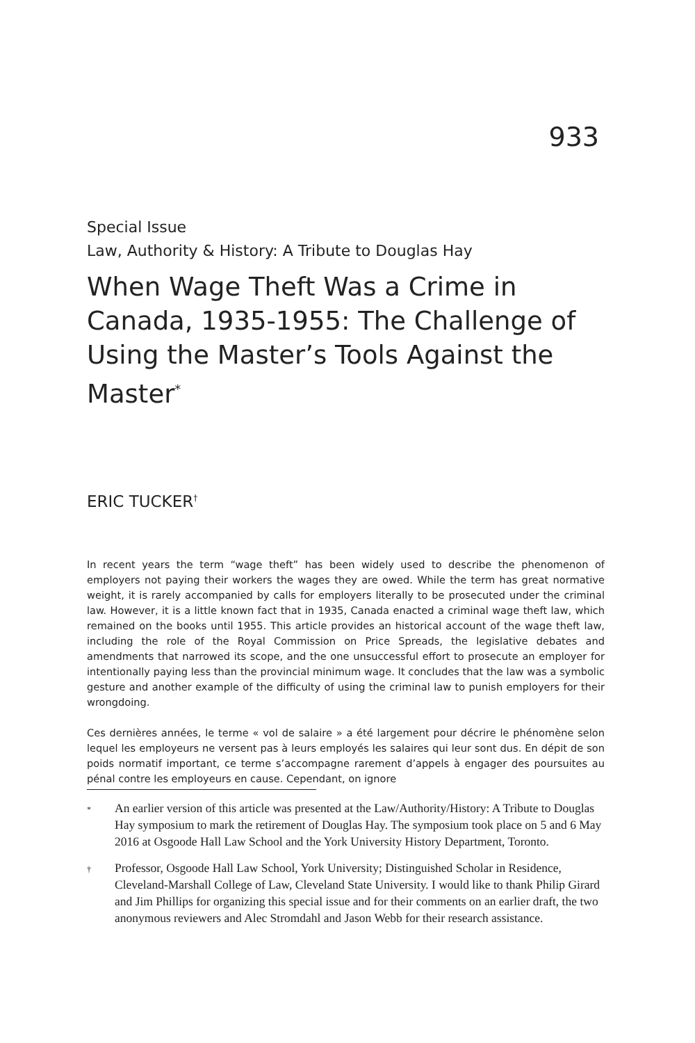933
Special Issue
Law, Authority & History: A Tribute to Douglas Hay
When Wage Theft Was a Crime in Canada, 1935-1955: The Challenge of Using the Master’s Tools Against the Master<sup>*</sup>
ERIC TUCKER<sup>†</sup>
In recent years the term “wage theft” has been widely used to describe the phenomenon of employers not paying their workers the wages they are owed. While the term has great normative weight, it is rarely accompanied by calls for employers literally to be prosecuted under the criminal law. However, it is a little known fact that in 1935, Canada enacted a criminal wage theft law, which remained on the books until 1955. This article provides an historical account of the wage theft law, including the role of the Royal Commission on Price Spreads, the legislative debates and amendments that narrowed its scope, and the one unsuccessful effort to prosecute an employer for intentionally paying less than the provincial minimum wage. It concludes that the law was a symbolic gesture and another example of the difficulty of using the criminal law to punish employers for their wrongdoing.
Ces dernières années, le terme « vol de salaire » a été largement pour décrire le phénomène selon lequel les employeurs ne versent pas à leurs employés les salaires qui leur sont dus. En dépit de son poids normatif important, ce terme s’accompagne rarement d’appels à engager des poursuites au pénal contre les employeurs en cause. Cependant, on ignore
* An earlier version of this article was presented at the Law/Authority/History: A Tribute to Douglas Hay symposium to mark the retirement of Douglas Hay. The symposium took place on 5 and 6 May 2016 at Osgoode Hall Law School and the York University History Department, Toronto.
† Professor, Osgoode Hall Law School, York University; Distinguished Scholar in Residence, Cleveland-Marshall College of Law, Cleveland State University. I would like to thank Philip Girard and Jim Phillips for organizing this special issue and for their comments on an earlier draft, the two anonymous reviewers and Alec Stromdahl and Jason Webb for their research assistance.